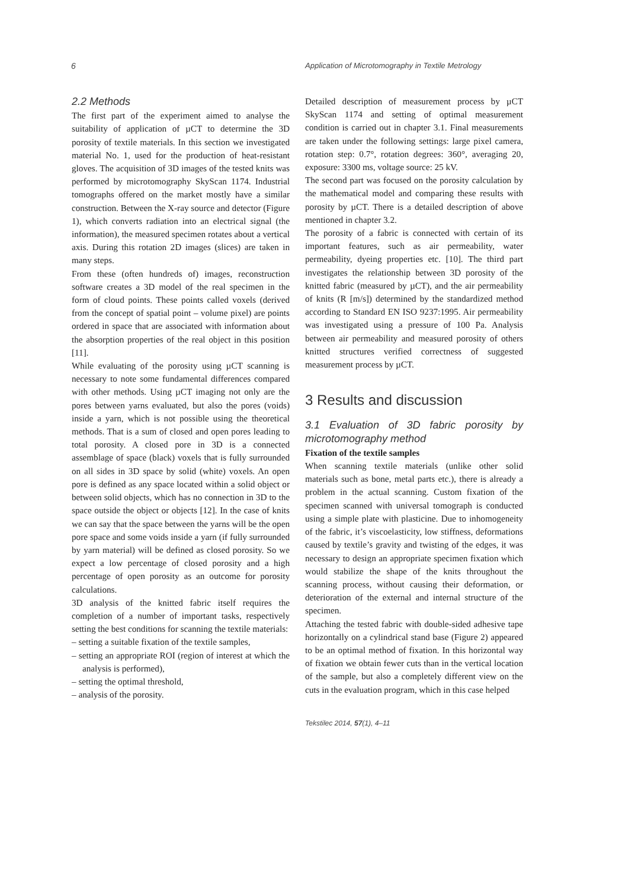6 Application of Microtomography in Textile Metrology
2.2 Methods
The first part of the experiment aimed to analyse the suitability of application of µCT to determine the 3D porosity of textile materials. In this section we investigated material No. 1, used for the production of heat-resistant gloves. The acquisition of 3D images of the tested knits was performed by microtomography SkyScan 1174. Industrial tomographs offered on the market mostly have a similar construction. Between the X-ray source and detector (Figure 1), which converts radiation into an electrical signal (the information), the measured specimen rotates about a vertical axis. During this rotation 2D images (slices) are taken in many steps.
From these (often hundreds of) images, reconstruction software creates a 3D model of the real specimen in the form of cloud points. These points called voxels (derived from the concept of spatial point – volume pixel) are points ordered in space that are associated with information about the absorption properties of the real object in this position [11].
While evaluating of the porosity using µCT scanning is necessary to note some fundamental differences compared with other methods. Using µCT imaging not only are the pores between yarns evaluated, but also the pores (voids) inside a yarn, which is not possible using the theoretical methods. That is a sum of closed and open pores leading to total porosity. A closed pore in 3D is a connected assemblage of space (black) voxels that is fully surrounded on all sides in 3D space by solid (white) voxels. An open pore is defined as any space located within a solid object or between solid objects, which has no connection in 3D to the space outside the object or objects [12]. In the case of knits we can say that the space between the yarns will be the open pore space and some voids inside a yarn (if fully surrounded by yarn material) will be defined as closed porosity. So we expect a low percentage of closed porosity and a high percentage of open porosity as an outcome for porosity calculations.
3D analysis of the knitted fabric itself requires the completion of a number of important tasks, respectively setting the best conditions for scanning the textile materials:
– setting a suitable fixation of the textile samples,
– setting an appropriate ROI (region of interest at which the analysis is performed),
– setting the optimal threshold,
– analysis of the porosity.
Detailed description of measurement process by µCT SkyScan 1174 and setting of optimal measurement condition is carried out in chapter 3.1. Final measurements are taken under the following settings: large pixel camera, rotation step: 0.7°, rotation degrees: 360°, averaging 20, exposure: 3300 ms, voltage source: 25 kV.
The second part was focused on the porosity calculation by the mathematical model and comparing these results with porosity by µCT. There is a detailed description of above mentioned in chapter 3.2.
The porosity of a fabric is connected with certain of its important features, such as air permeability, water permeability, dyeing properties etc. [10]. The third part investigates the relationship between 3D porosity of the knitted fabric (measured by µCT), and the air permeability of knits (R [m/s]) determined by the standardized method according to Standard EN ISO 9237:1995. Air permeability was investigated using a pressure of 100 Pa. Analysis between air permeability and measured porosity of others knitted structures verified correctness of suggested measurement process by µCT.
3 Results and discussion
3.1 Evaluation of 3D fabric porosity by microtomography method
Fixation of the textile samples
When scanning textile materials (unlike other solid materials such as bone, metal parts etc.), there is already a problem in the actual scanning. Custom fixation of the specimen scanned with universal tomograph is conducted using a simple plate with plasticine. Due to inhomogeneity of the fabric, it’s viscoelasticity, low stiffness, deformations caused by textile’s gravity and twisting of the edges, it was necessary to design an appropriate specimen fixation which would stabilize the shape of the knits throughout the scanning process, without causing their deformation, or deterioration of the external and internal structure of the specimen.
Attaching the tested fabric with double-sided adhesive tape horizontally on a cylindrical stand base (Figure 2) appeared to be an optimal method of fixation. In this horizontal way of fixation we obtain fewer cuts than in the vertical location of the sample, but also a completely different view on the cuts in the evaluation program, which in this case helped
Tekstilec 2014, 57(1), 4–11